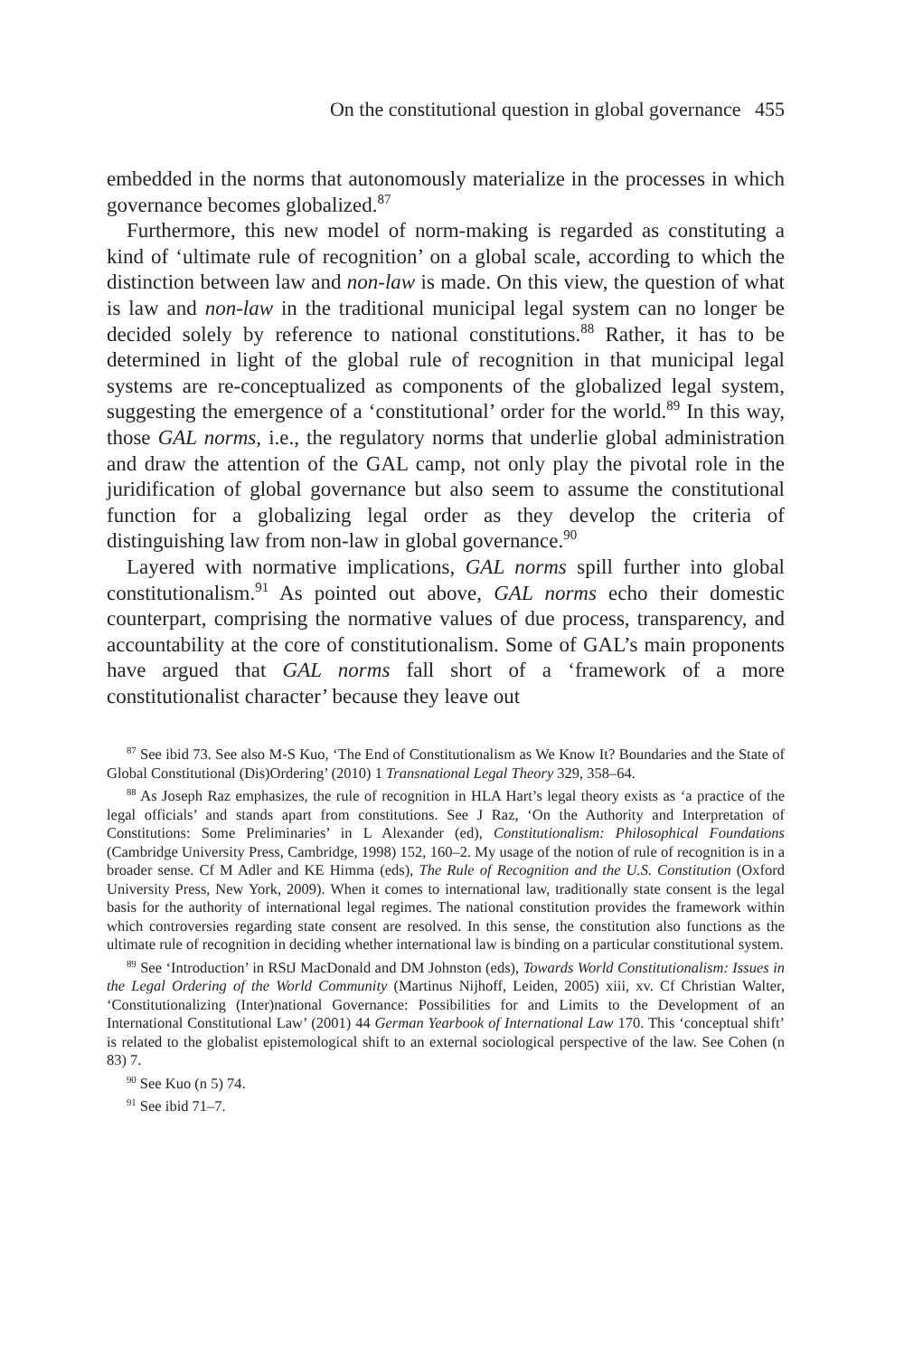On the constitutional question in global governance 455
embedded in the norms that autonomously materialize in the processes in which governance becomes globalized.<sup>87</sup>
Furthermore, this new model of norm-making is regarded as constituting a kind of ‘ultimate rule of recognition’ on a global scale, according to which the distinction between law and non-law is made. On this view, the question of what is law and non-law in the traditional municipal legal system can no longer be decided solely by reference to national constitutions.<sup>88</sup> Rather, it has to be determined in light of the global rule of recognition in that municipal legal systems are re-conceptualized as components of the globalized legal system, suggesting the emergence of a ‘constitutional’ order for the world.<sup>89</sup> In this way, those GAL norms, i.e., the regulatory norms that underlie global administration and draw the attention of the GAL camp, not only play the pivotal role in the juridification of global governance but also seem to assume the constitutional function for a globalizing legal order as they develop the criteria of distinguishing law from non-law in global governance.<sup>90</sup>
Layered with normative implications, GAL norms spill further into global constitutionalism.<sup>91</sup> As pointed out above, GAL norms echo their domestic counterpart, comprising the normative values of due process, transparency, and accountability at the core of constitutionalism. Some of GAL’s main proponents have argued that GAL norms fall short of a ‘framework of a more constitutionalist character’ because they leave out
<sup>87</sup> See ibid 73. See also M-S Kuo, ‘The End of Constitutionalism as We Know It? Boundaries and the State of Global Constitutional (Dis)Ordering’ (2010) 1 Transnational Legal Theory 329, 358–64.
<sup>88</sup> As Joseph Raz emphasizes, the rule of recognition in HLA Hart’s legal theory exists as ‘a practice of the legal officials’ and stands apart from constitutions. See J Raz, ‘On the Authority and Interpretation of Constitutions: Some Preliminaries’ in L Alexander (ed), Constitutionalism: Philosophical Foundations (Cambridge University Press, Cambridge, 1998) 152, 160–2. My usage of the notion of rule of recognition is in a broader sense. Cf M Adler and KE Himma (eds), The Rule of Recognition and the U.S. Constitution (Oxford University Press, New York, 2009). When it comes to international law, traditionally state consent is the legal basis for the authority of international legal regimes. The national constitution provides the framework within which controversies regarding state consent are resolved. In this sense, the constitution also functions as the ultimate rule of recognition in deciding whether international law is binding on a particular constitutional system.
<sup>89</sup> See ‘Introduction’ in RStJ MacDonald and DM Johnston (eds), Towards World Constitutionalism: Issues in the Legal Ordering of the World Community (Martinus Nijhoff, Leiden, 2005) xiii, xv. Cf Christian Walter, ‘Constitutionalizing (Inter)national Governance: Possibilities for and Limits to the Development of an International Constitutional Law’ (2001) 44 German Yearbook of International Law 170. This ‘conceptual shift’ is related to the globalist epistemological shift to an external sociological perspective of the law. See Cohen (n 83) 7.
<sup>90</sup> See Kuo (n 5) 74.
<sup>91</sup> See ibid 71–7.